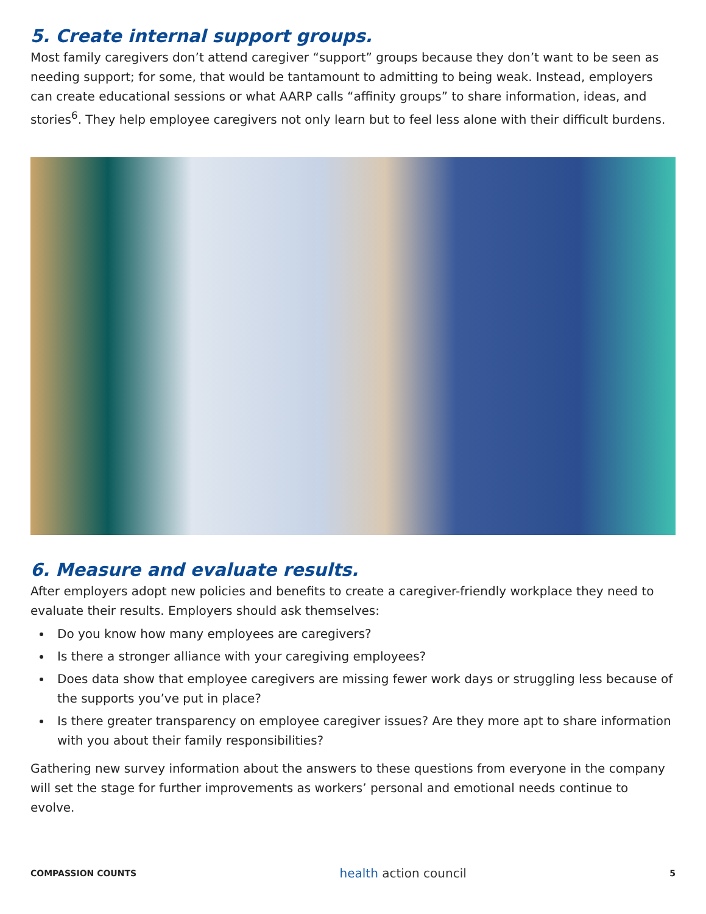5. Create internal support groups.
Most family caregivers don’t attend caregiver “support” groups because they don’t want to be seen as needing support; for some, that would be tantamount to admitting to being weak. Instead, employers can create educational sessions or what AARP calls “affinity groups” to share information, ideas, and stories<sup>6</sup>. They help employee caregivers not only learn but to feel less alone with their difficult burdens.
6. Measure and evaluate results.
After employers adopt new policies and benefits to create a caregiver-friendly workplace they need to evaluate their results. Employers should ask themselves:
Do you know how many employees are caregivers?
Is there a stronger alliance with your caregiving employees?
Does data show that employee caregivers are missing fewer work days or struggling less because of the supports you’ve put in place?
Is there greater transparency on employee caregiver issues? Are they more apt to share information with you about their family responsibilities?
Gathering new survey information about the answers to these questions from everyone in the company will set the stage for further improvements as workers’ personal and emotional needs continue to evolve.
COMPASSION COUNTS
health action council
5